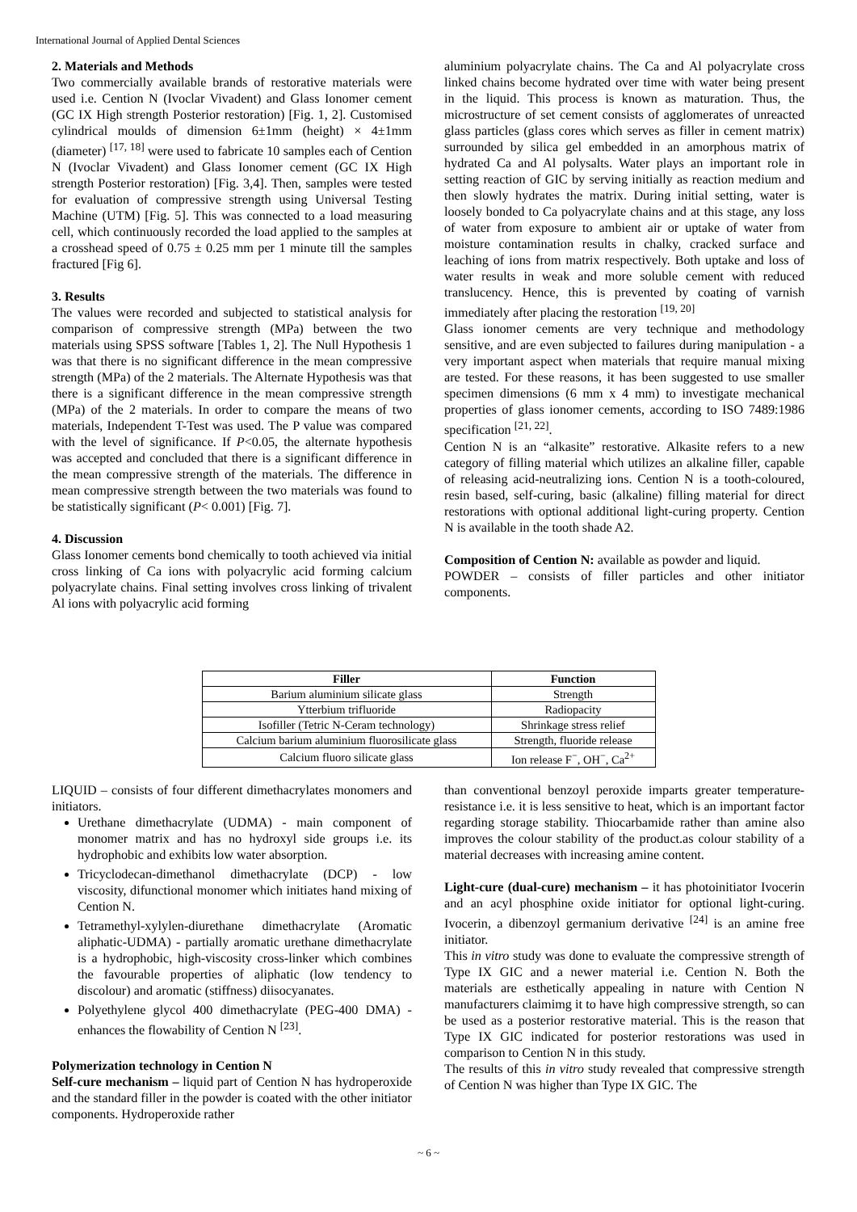International Journal of Applied Dental Sciences
2. Materials and Methods
Two commercially available brands of restorative materials were used i.e. Cention N (Ivoclar Vivadent) and Glass Ionomer cement (GC IX High strength Posterior restoration) [Fig. 1, 2]. Customised cylindrical moulds of dimension 6±1mm (height) × 4±1mm (diameter) <sup>[17, 18]</sup> were used to fabricate 10 samples each of Cention N (Ivoclar Vivadent) and Glass Ionomer cement (GC IX High strength Posterior restoration) [Fig. 3,4]. Then, samples were tested for evaluation of compressive strength using Universal Testing Machine (UTM) [Fig. 5]. This was connected to a load measuring cell, which continuously recorded the load applied to the samples at a crosshead speed of 0.75 ± 0.25 mm per 1 minute till the samples fractured [Fig 6].
3. Results
The values were recorded and subjected to statistical analysis for comparison of compressive strength (MPa) between the two materials using SPSS software [Tables 1, 2]. The Null Hypothesis 1 was that there is no significant difference in the mean compressive strength (MPa) of the 2 materials. The Alternate Hypothesis was that there is a significant difference in the mean compressive strength (MPa) of the 2 materials. In order to compare the means of two materials, Independent T-Test was used. The P value was compared with the level of significance. If P<0.05, the alternate hypothesis was accepted and concluded that there is a significant difference in the mean compressive strength of the materials. The difference in mean compressive strength between the two materials was found to be statistically significant (P< 0.001) [Fig. 7].
4. Discussion
Glass Ionomer cements bond chemically to tooth achieved via initial cross linking of Ca ions with polyacrylic acid forming calcium polyacrylate chains. Final setting involves cross linking of trivalent Al ions with polyacrylic acid forming
aluminium polyacrylate chains. The Ca and Al polyacrylate cross linked chains become hydrated over time with water being present in the liquid. This process is known as maturation. Thus, the microstructure of set cement consists of agglomerates of unreacted glass particles (glass cores which serves as filler in cement matrix) surrounded by silica gel embedded in an amorphous matrix of hydrated Ca and Al polysalts. Water plays an important role in setting reaction of GIC by serving initially as reaction medium and then slowly hydrates the matrix. During initial setting, water is loosely bonded to Ca polyacrylate chains and at this stage, any loss of water from exposure to ambient air or uptake of water from moisture contamination results in chalky, cracked surface and leaching of ions from matrix respectively. Both uptake and loss of water results in weak and more soluble cement with reduced translucency. Hence, this is prevented by coating of varnish immediately after placing the restoration <sup>[19, 20]</sup>
Glass ionomer cements are very technique and methodology sensitive, and are even subjected to failures during manipulation - a very important aspect when materials that require manual mixing are tested. For these reasons, it has been suggested to use smaller specimen dimensions (6 mm x 4 mm) to investigate mechanical properties of glass ionomer cements, according to ISO 7489:1986 specification <sup>[21, 22]</sup>.
Cention N is an “alkasite” restorative. Alkasite refers to a new category of filling material which utilizes an alkaline filler, capable of releasing acid-neutralizing ions. Cention N is a tooth-coloured, resin based, self-curing, basic (alkaline) filling material for direct restorations with optional additional light-curing property. Cention N is available in the tooth shade A2.
Composition of Cention N: available as powder and liquid.
POWDER – consists of filler particles and other initiator components.
| Filler | Function |
| --- | --- |
| Barium aluminium silicate glass | Strength |
| Ytterbium trifluoride | Radiopacity |
| Isofiller (Tetric N-Ceram technology) | Shrinkage stress relief |
| Calcium barium aluminium fluorosilicate glass | Strength, fluoride release |
| Calcium fluoro silicate glass | Ion release F<sup>−</sup>, OH<sup>−</sup>, Ca<sup>2+</sup> |
LIQUID – consists of four different dimethacrylates monomers and initiators.
Urethane dimethacrylate (UDMA) - main component of monomer matrix and has no hydroxyl side groups i.e. its hydrophobic and exhibits low water absorption.
Tricyclodecan-dimethanol dimethacrylate (DCP) - low viscosity, difunctional monomer which initiates hand mixing of Cention N.
Tetramethyl-xylylen-diurethane dimethacrylate (Aromatic aliphatic-UDMA) - partially aromatic urethane dimethacrylate is a hydrophobic, high-viscosity cross-linker which combines the favourable properties of aliphatic (low tendency to discolour) and aromatic (stiffness) diisocyanates.
Polyethylene glycol 400 dimethacrylate (PEG-400 DMA) - enhances the flowability of Cention N <sup>[23]</sup>.
Polymerization technology in Cention N
Self-cure mechanism – liquid part of Cention N has hydroperoxide and the standard filler in the powder is coated with the other initiator components. Hydroperoxide rather
than conventional benzoyl peroxide imparts greater temperature-resistance i.e. it is less sensitive to heat, which is an important factor regarding storage stability. Thiocarbamide rather than amine also improves the colour stability of the product.as colour stability of a material decreases with increasing amine content.
Light-cure (dual-cure) mechanism – it has photoinitiator Ivocerin and an acyl phosphine oxide initiator for optional light-curing. Ivocerin, a dibenzoyl germanium derivative <sup>[24]</sup> is an amine free initiator.
This in vitro study was done to evaluate the compressive strength of Type IX GIC and a newer material i.e. Cention N. Both the materials are esthetically appealing in nature with Cention N manufacturers claimimg it to have high compressive strength, so can be used as a posterior restorative material. This is the reason that Type IX GIC indicated for posterior restorations was used in comparison to Cention N in this study.
The results of this in vitro study revealed that compressive strength of Cention N was higher than Type IX GIC. The
~ 6 ~